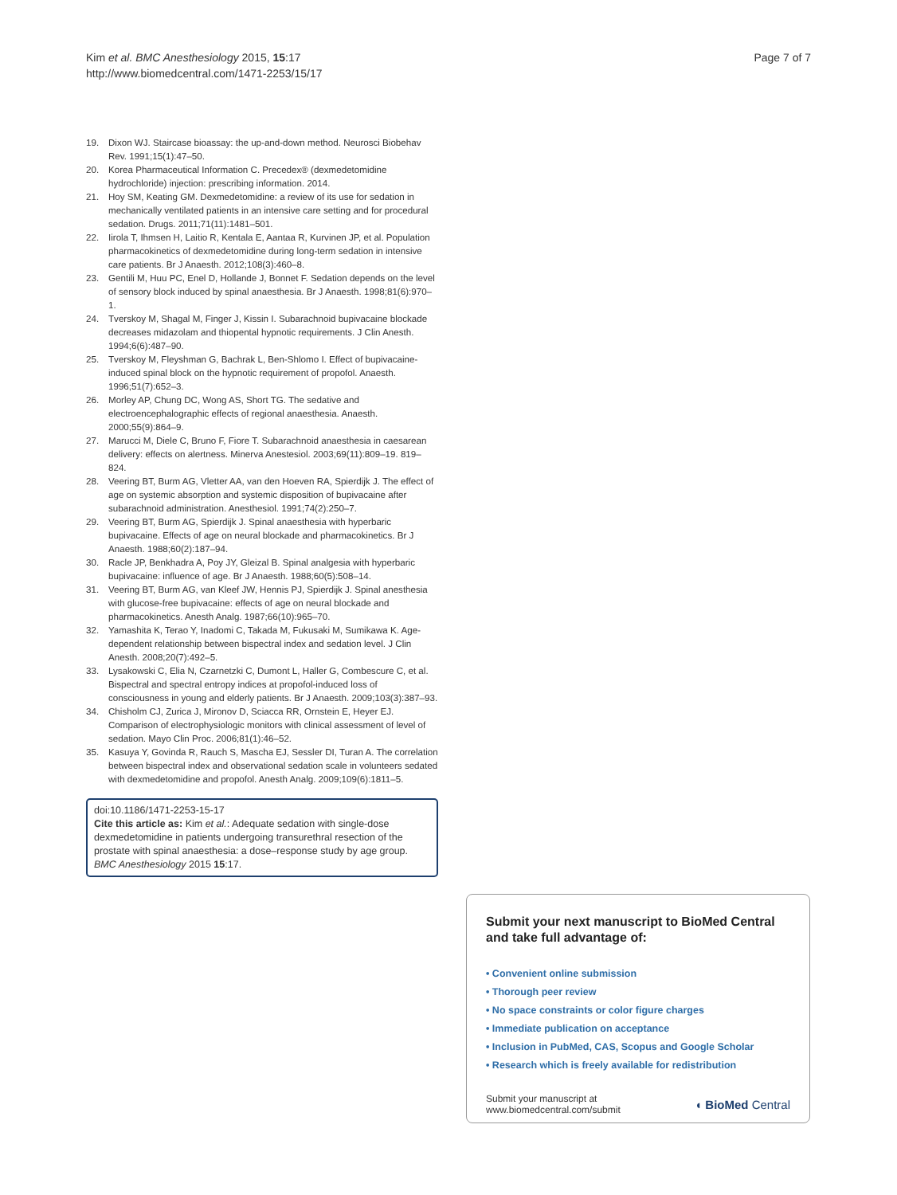Kim et al. BMC Anesthesiology 2015, 15:17
http://www.biomedcentral.com/1471-2253/15/17
Page 7 of 7
19. Dixon WJ. Staircase bioassay: the up-and-down method. Neurosci Biobehav Rev. 1991;15(1):47–50.
20. Korea Pharmaceutical Information C. Precedex® (dexmedetomidine hydrochloride) injection: prescribing information. 2014.
21. Hoy SM, Keating GM. Dexmedetomidine: a review of its use for sedation in mechanically ventilated patients in an intensive care setting and for procedural sedation. Drugs. 2011;71(11):1481–501.
22. Iirola T, Ihmsen H, Laitio R, Kentala E, Aantaa R, Kurvinen JP, et al. Population pharmacokinetics of dexmedetomidine during long-term sedation in intensive care patients. Br J Anaesth. 2012;108(3):460–8.
23. Gentili M, Huu PC, Enel D, Hollande J, Bonnet F. Sedation depends on the level of sensory block induced by spinal anaesthesia. Br J Anaesth. 1998;81(6):970–1.
24. Tverskoy M, Shagal M, Finger J, Kissin I. Subarachnoid bupivacaine blockade decreases midazolam and thiopental hypnotic requirements. J Clin Anesth. 1994;6(6):487–90.
25. Tverskoy M, Fleyshman G, Bachrak L, Ben-Shlomo I. Effect of bupivacaine-induced spinal block on the hypnotic requirement of propofol. Anaesth. 1996;51(7):652–3.
26. Morley AP, Chung DC, Wong AS, Short TG. The sedative and electroencephalographic effects of regional anaesthesia. Anaesth. 2000;55(9):864–9.
27. Marucci M, Diele C, Bruno F, Fiore T. Subarachnoid anaesthesia in caesarean delivery: effects on alertness. Minerva Anestesiol. 2003;69(11):809–19. 819–824.
28. Veering BT, Burm AG, Vletter AA, van den Hoeven RA, Spierdijk J. The effect of age on systemic absorption and systemic disposition of bupivacaine after subarachnoid administration. Anesthesiol. 1991;74(2):250–7.
29. Veering BT, Burm AG, Spierdijk J. Spinal anaesthesia with hyperbaric bupivacaine. Effects of age on neural blockade and pharmacokinetics. Br J Anaesth. 1988;60(2):187–94.
30. Racle JP, Benkhadra A, Poy JY, Gleizal B. Spinal analgesia with hyperbaric bupivacaine: influence of age. Br J Anaesth. 1988;60(5):508–14.
31. Veering BT, Burm AG, van Kleef JW, Hennis PJ, Spierdijk J. Spinal anesthesia with glucose-free bupivacaine: effects of age on neural blockade and pharmacokinetics. Anesth Analg. 1987;66(10):965–70.
32. Yamashita K, Terao Y, Inadomi C, Takada M, Fukusaki M, Sumikawa K. Age-dependent relationship between bispectral index and sedation level. J Clin Anesth. 2008;20(7):492–5.
33. Lysakowski C, Elia N, Czarnetzki C, Dumont L, Haller G, Combescure C, et al. Bispectral and spectral entropy indices at propofol-induced loss of consciousness in young and elderly patients. Br J Anaesth. 2009;103(3):387–93.
34. Chisholm CJ, Zurica J, Mironov D, Sciacca RR, Ornstein E, Heyer EJ. Comparison of electrophysiologic monitors with clinical assessment of level of sedation. Mayo Clin Proc. 2006;81(1):46–52.
35. Kasuya Y, Govinda R, Rauch S, Mascha EJ, Sessler DI, Turan A. The correlation between bispectral index and observational sedation scale in volunteers sedated with dexmedetomidine and propofol. Anesth Analg. 2009;109(6):1811–5.
doi:10.1186/1471-2253-15-17
Cite this article as: Kim et al.: Adequate sedation with single-dose dexmedetomidine in patients undergoing transurethral resection of the prostate with spinal anaesthesia: a dose–response study by age group. BMC Anesthesiology 2015 15:17.
Submit your next manuscript to BioMed Central and take full advantage of:
• Convenient online submission
• Thorough peer review
• No space constraints or color figure charges
• Immediate publication on acceptance
• Inclusion in PubMed, CAS, Scopus and Google Scholar
• Research which is freely available for redistribution
Submit your manuscript at
www.biomedcentral.com/submit
◖ BioMed Central